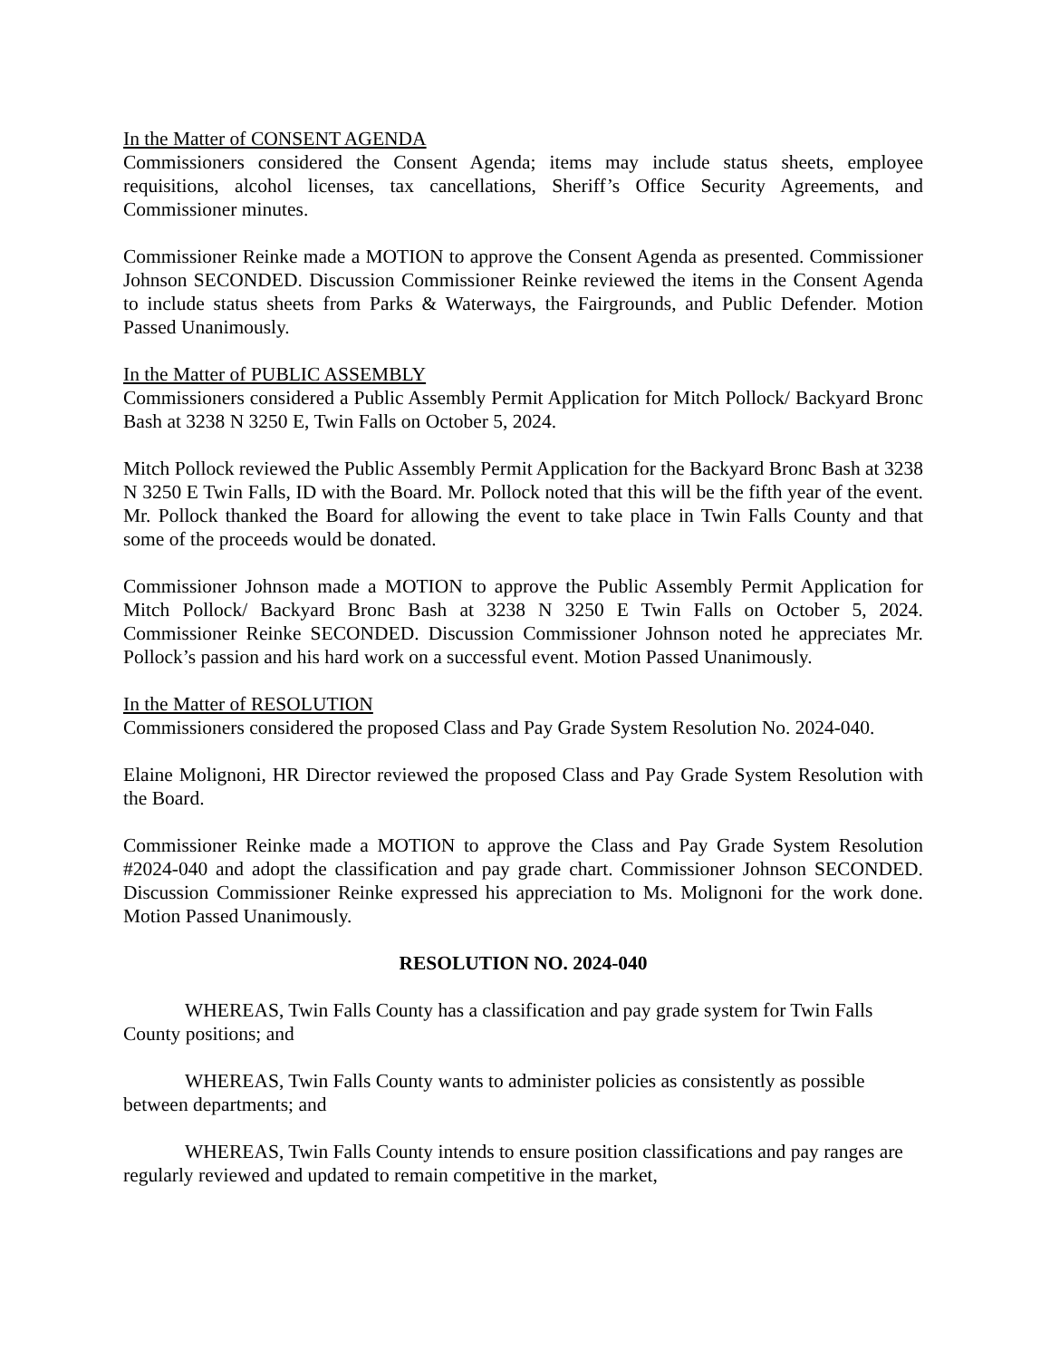In the Matter of CONSENT AGENDA
Commissioners considered the Consent Agenda; items may include status sheets, employee requisitions, alcohol licenses, tax cancellations, Sheriff’s Office Security Agreements, and Commissioner minutes.
Commissioner Reinke made a MOTION to approve the Consent Agenda as presented. Commissioner Johnson SECONDED. Discussion Commissioner Reinke reviewed the items in the Consent Agenda to include status sheets from Parks & Waterways, the Fairgrounds, and Public Defender. Motion Passed Unanimously.
In the Matter of PUBLIC ASSEMBLY
Commissioners considered a Public Assembly Permit Application for Mitch Pollock/ Backyard Bronc Bash at 3238 N 3250 E, Twin Falls on October 5, 2024.
Mitch Pollock reviewed the Public Assembly Permit Application for the Backyard Bronc Bash at 3238 N 3250 E Twin Falls, ID with the Board. Mr. Pollock noted that this will be the fifth year of the event. Mr. Pollock thanked the Board for allowing the event to take place in Twin Falls County and that some of the proceeds would be donated.
Commissioner Johnson made a MOTION to approve the Public Assembly Permit Application for Mitch Pollock/ Backyard Bronc Bash at 3238 N 3250 E Twin Falls on October 5, 2024. Commissioner Reinke SECONDED. Discussion Commissioner Johnson noted he appreciates Mr. Pollock’s passion and his hard work on a successful event. Motion Passed Unanimously.
In the Matter of RESOLUTION
Commissioners considered the proposed Class and Pay Grade System Resolution No. 2024-040.
Elaine Molignoni, HR Director reviewed the proposed Class and Pay Grade System Resolution with the Board.
Commissioner Reinke made a MOTION to approve the Class and Pay Grade System Resolution #2024-040 and adopt the classification and pay grade chart. Commissioner Johnson SECONDED. Discussion Commissioner Reinke expressed his appreciation to Ms. Molignoni for the work done. Motion Passed Unanimously.
RESOLUTION NO. 2024-040
WHEREAS, Twin Falls County has a classification and pay grade system for Twin Falls County positions; and
WHEREAS, Twin Falls County wants to administer policies as consistently as possible between departments; and
WHEREAS, Twin Falls County intends to ensure position classifications and pay ranges are regularly reviewed and updated to remain competitive in the market,